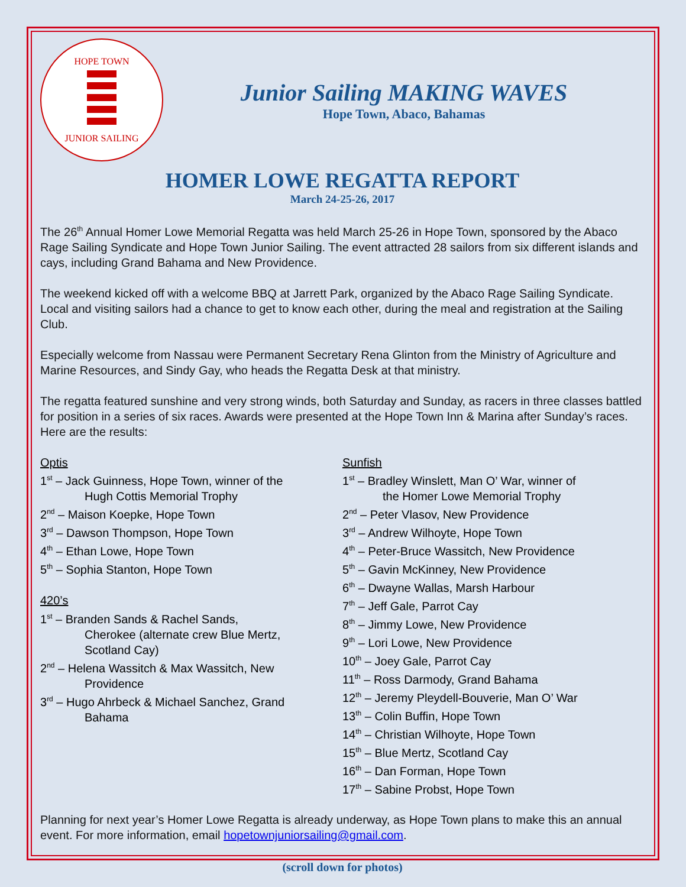HOPE TOWN
JUNIOR SAILING
Junior Sailing MAKING WAVES
Hope Town, Abaco, Bahamas
HOMER LOWE REGATTA REPORT
March 24-25-26, 2017
The 26<sup>th</sup> Annual Homer Lowe Memorial Regatta was held March 25-26 in Hope Town, sponsored by the Abaco Rage Sailing Syndicate and Hope Town Junior Sailing. The event attracted 28 sailors from six different islands and cays, including Grand Bahama and New Providence.
The weekend kicked off with a welcome BBQ at Jarrett Park, organized by the Abaco Rage Sailing Syndicate. Local and visiting sailors had a chance to get to know each other, during the meal and registration at the Sailing Club.
Especially welcome from Nassau were Permanent Secretary Rena Glinton from the Ministry of Agriculture and Marine Resources, and Sindy Gay, who heads the Regatta Desk at that ministry.
The regatta featured sunshine and very strong winds, both Saturday and Sunday, as racers in three classes battled for position in a series of six races. Awards were presented at the Hope Town Inn & Marina after Sunday’s races. Here are the results:
Optis
1<sup>st</sup> – Jack Guinness, Hope Town, winner of the
Hugh Cottis Memorial Trophy
2<sup>nd</sup> – Maison Koepke, Hope Town
3<sup>rd</sup> – Dawson Thompson, Hope Town
4<sup>th</sup> – Ethan Lowe, Hope Town
5<sup>th</sup> – Sophia Stanton, Hope Town
420’s
1<sup>st</sup> – Branden Sands & Rachel Sands,
Cherokee (alternate crew Blue Mertz,
Scotland Cay)
2<sup>nd</sup> – Helena Wassitch & Max Wassitch, New
Providence
3<sup>rd</sup> – Hugo Ahrbeck & Michael Sanchez, Grand
Bahama
Sunfish
1<sup>st</sup> – Bradley Winslett, Man O’ War, winner of
the Homer Lowe Memorial Trophy
2<sup>nd</sup> – Peter Vlasov, New Providence
3<sup>rd</sup> – Andrew Wilhoyte, Hope Town
4<sup>th</sup> – Peter-Bruce Wassitch, New Providence
5<sup>th</sup> – Gavin McKinney, New Providence
6<sup>th</sup> – Dwayne Wallas, Marsh Harbour
7<sup>th</sup> – Jeff Gale, Parrot Cay
8<sup>th</sup> – Jimmy Lowe, New Providence
9<sup>th</sup> – Lori Lowe, New Providence
10<sup>th</sup> – Joey Gale, Parrot Cay
11<sup>th</sup> – Ross Darmody, Grand Bahama
12<sup>th</sup> – Jeremy Pleydell-Bouverie, Man O’ War
13<sup>th</sup> – Colin Buffin, Hope Town
14<sup>th</sup> – Christian Wilhoyte, Hope Town
15<sup>th</sup> – Blue Mertz, Scotland Cay
16<sup>th</sup> – Dan Forman, Hope Town
17<sup>th</sup> – Sabine Probst, Hope Town
Planning for next year’s Homer Lowe Regatta is already underway, as Hope Town plans to make this an annual event. For more information, email hopetownjuniorsailing@gmail.com.
(scroll down for photos)